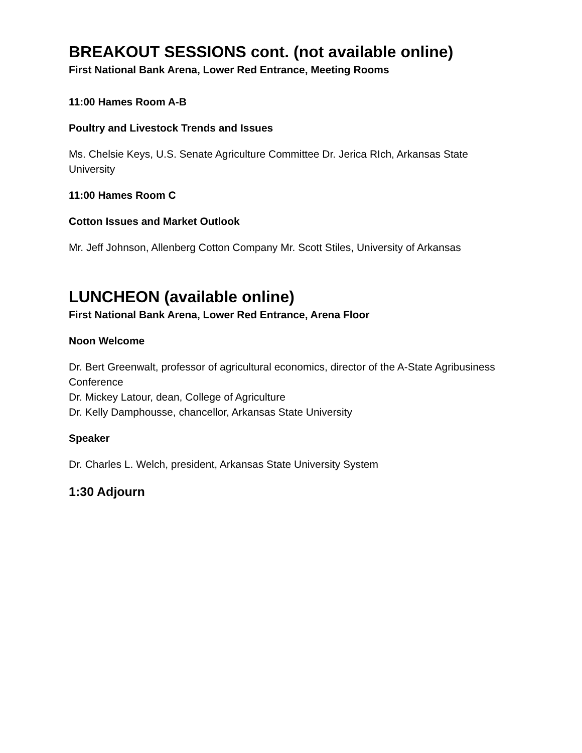BREAKOUT SESSIONS cont. (not available online)
First National Bank Arena, Lower Red Entrance, Meeting Rooms
11:00 Hames Room A-B
Poultry and Livestock Trends and Issues
Ms. Chelsie Keys, U.S. Senate Agriculture Committee Dr. Jerica RIch, Arkansas State University
11:00 Hames Room C
Cotton Issues and Market Outlook
Mr. Jeff Johnson, Allenberg Cotton Company Mr. Scott Stiles, University of Arkansas
LUNCHEON (available online)
First National Bank Arena, Lower Red Entrance, Arena Floor
Noon Welcome
Dr. Bert Greenwalt, professor of agricultural economics, director of the A-State Agribusiness Conference
Dr. Mickey Latour, dean, College of Agriculture
Dr. Kelly Damphousse, chancellor, Arkansas State University
Speaker
Dr. Charles L. Welch, president, Arkansas State University System
1:30 Adjourn